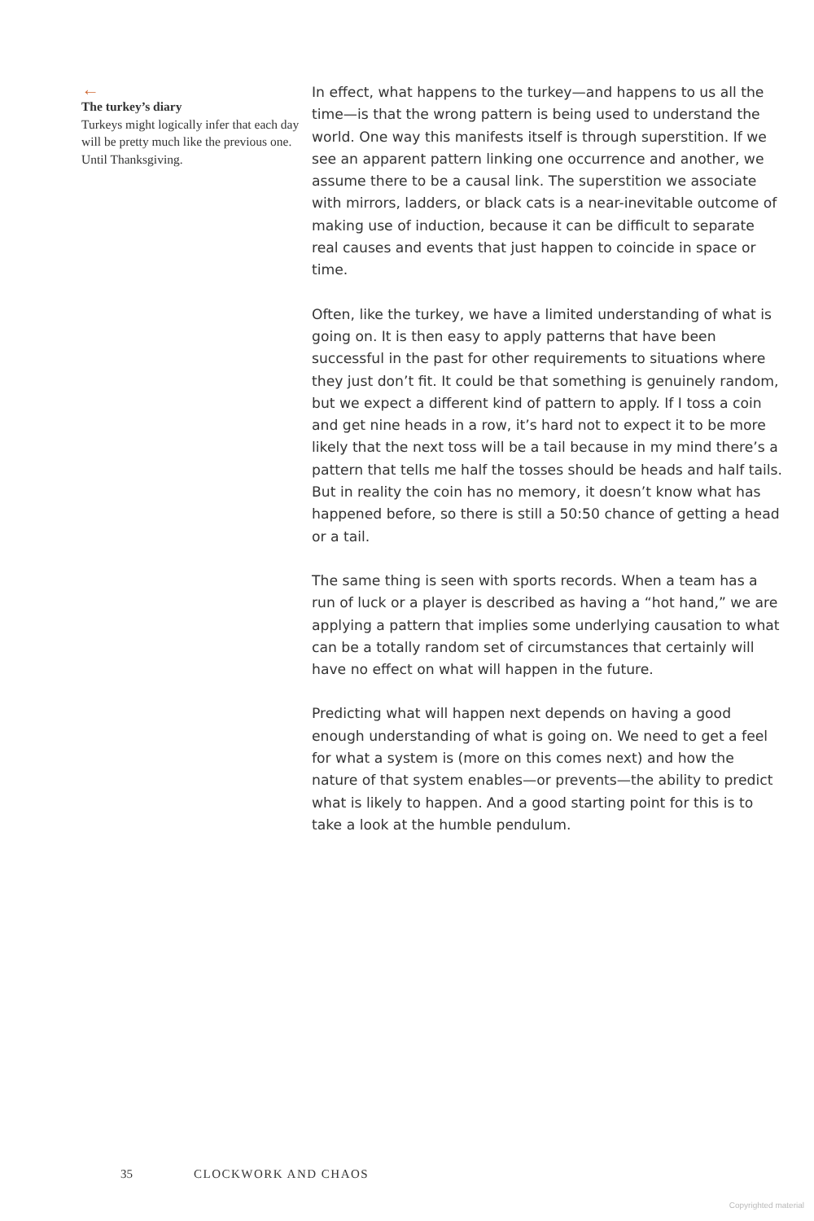←
The turkey’s diary
Turkeys might logically infer that each day will be pretty much like the previous one. Until Thanksgiving.
In effect, what happens to the turkey—and happens to us all the time—is that the wrong pattern is being used to understand the world. One way this manifests itself is through superstition. If we see an apparent pattern linking one occurrence and another, we assume there to be a causal link. The superstition we associate with mirrors, ladders, or black cats is a near-inevitable outcome of making use of induction, because it can be difficult to separate real causes and events that just happen to coincide in space or time.
Often, like the turkey, we have a limited understanding of what is going on. It is then easy to apply patterns that have been successful in the past for other requirements to situations where they just don’t fit. It could be that something is genuinely random, but we expect a different kind of pattern to apply. If I toss a coin and get nine heads in a row, it’s hard not to expect it to be more likely that the next toss will be a tail because in my mind there’s a pattern that tells me half the tosses should be heads and half tails. But in reality the coin has no memory, it doesn’t know what has happened before, so there is still a 50:50 chance of getting a head or a tail.
The same thing is seen with sports records. When a team has a run of luck or a player is described as having a “hot hand,” we are applying a pattern that implies some underlying causation to what can be a totally random set of circumstances that certainly will have no effect on what will happen in the future.
Predicting what will happen next depends on having a good enough understanding of what is going on. We need to get a feel for what a system is (more on this comes next) and how the nature of that system enables—or prevents—the ability to predict what is likely to happen. And a good starting point for this is to take a look at the humble pendulum.
35 CLOCKWORK AND CHAOS
Copyrighted material